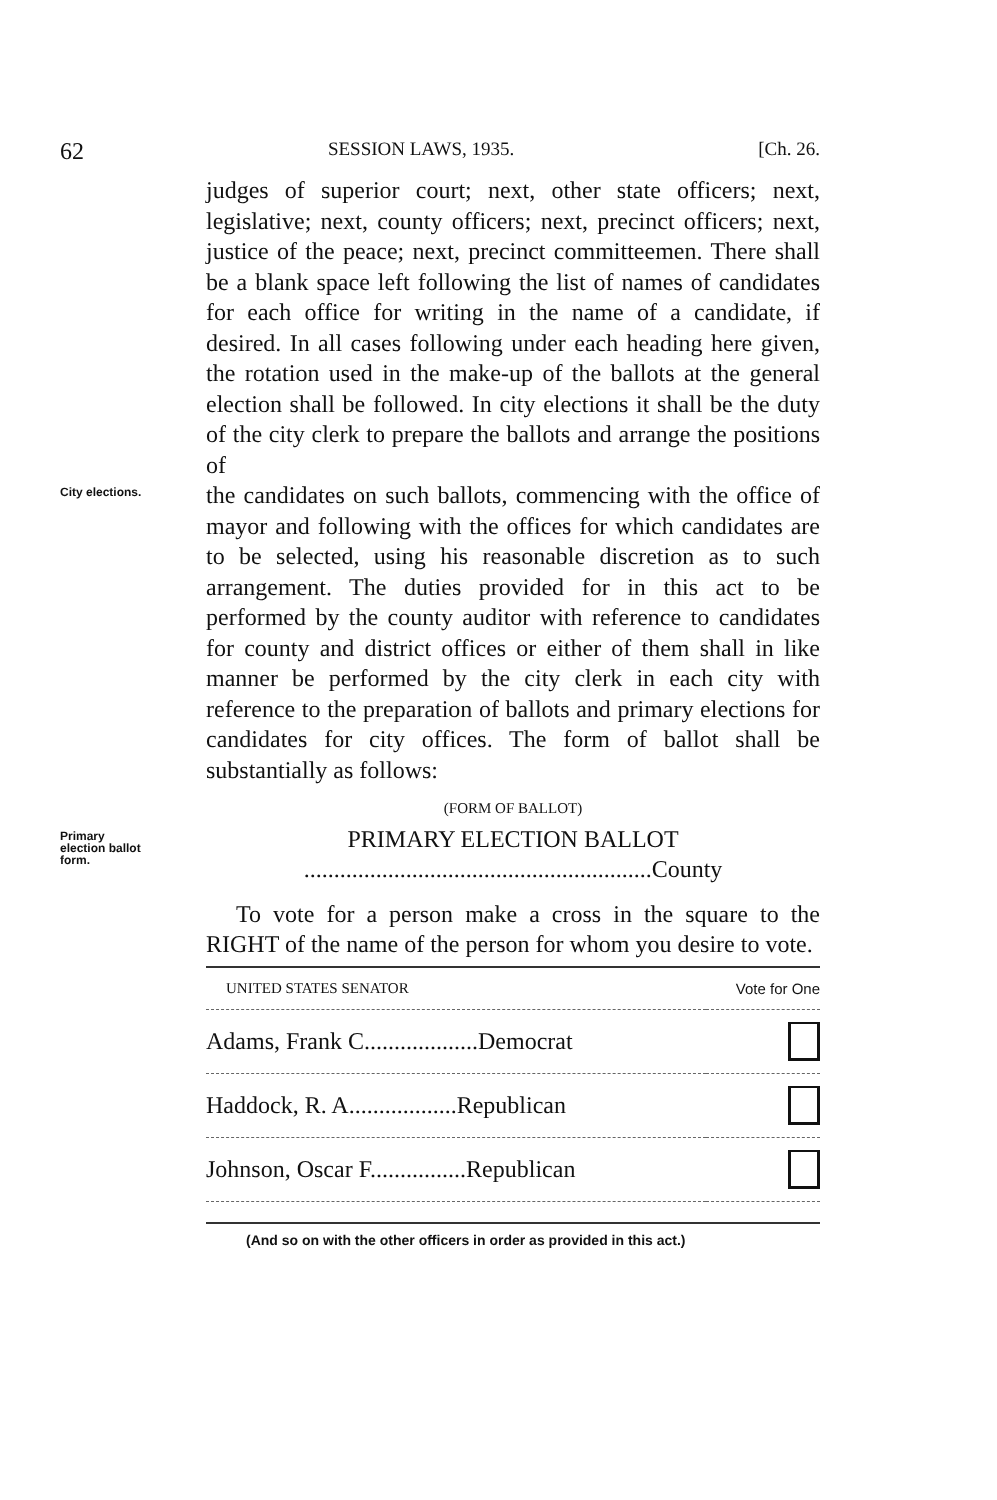62 SESSION LAWS, 1935. [Ch. 26.
judges of superior court; next, other state officers; next, legislative; next, county officers; next, precinct officers; next, justice of the peace; next, precinct committeemen. There shall be a blank space left following the list of names of candidates for each office for writing in the name of a candidate, if desired. In all cases following under each heading here given, the rotation used in the make-up of the ballots at the general election shall be followed. In city elections it shall be the duty of the city clerk to prepare the ballots and arrange the positions of
City elections.
the candidates on such ballots, commencing with the office of mayor and following with the offices for which candidates are to be selected, using his reasonable discretion as to such arrangement. The duties provided for in this act to be performed by the county auditor with reference to candidates for county and district offices or either of them shall in like manner be performed by the city clerk in each city with reference to the preparation of ballots and primary elections for candidates for city offices. The form of ballot shall be substantially as follows:
(FORM OF BALLOT)
Primary election ballot form.
PRIMARY ELECTION BALLOT
..........................................................County
To vote for a person make a cross in the square to the RIGHT of the name of the person for whom you desire to vote.
| UNITED STATES SENATOR | Vote for One |
| Adams, Frank C...................Democrat | |
| Haddock, R. A..................Republican | |
| Johnson, Oscar F................Republican | |
(And so on with the other officers in order as provided in this act.)